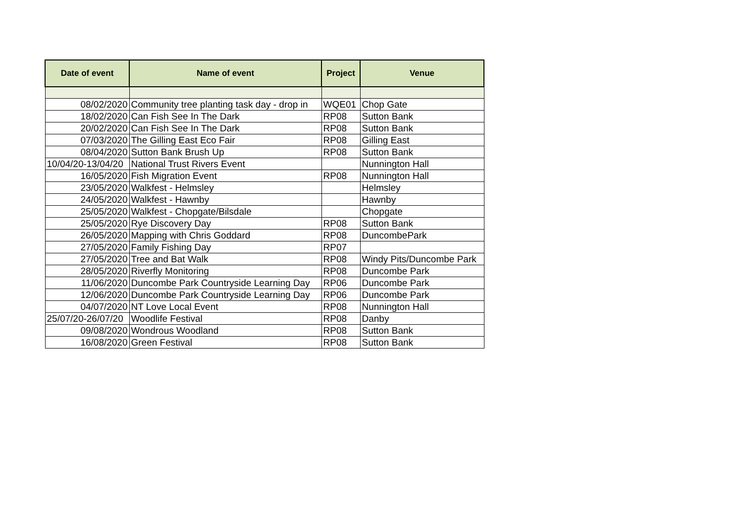| Date of event | Name of event | Project | Venue |
| --- | --- | --- | --- |
| 08/02/2020 | Community tree planting task day - drop in | WQE01 | Chop Gate |
| 18/02/2020 | Can Fish See In The Dark | RP08 | Sutton Bank |
| 20/02/2020 | Can Fish See In The Dark | RP08 | Sutton Bank |
| 07/03/2020 | The Gilling East Eco Fair | RP08 | Gilling East |
| 08/04/2020 | Sutton Bank Brush Up | RP08 | Sutton Bank |
| 10/04/20-13/04/20 | National Trust Rivers Event | | Nunnington Hall |
| 16/05/2020 | Fish Migration Event | RP08 | Nunnington Hall |
| 23/05/2020 | Walkfest - Helmsley | | Helmsley |
| 24/05/2020 | Walkfest - Hawnby | | Hawnby |
| 25/05/2020 | Walkfest - Chopgate/Bilsdale | | Chopgate |
| 25/05/2020 | Rye Discovery Day | RP08 | Sutton Bank |
| 26/05/2020 | Mapping with Chris Goddard | RP08 | DuncombePark |
| 27/05/2020 | Family Fishing Day | RP07 | |
| 27/05/2020 | Tree and Bat Walk | RP08 | Windy Pits/Duncombe Park |
| 28/05/2020 | Riverfly Monitoring | RP08 | Duncombe Park |
| 11/06/2020 | Duncombe Park Countryside Learning Day | RP06 | Duncombe Park |
| 12/06/2020 | Duncombe Park Countryside Learning Day | RP06 | Duncombe Park |
| 04/07/2020 | NT Love Local Event | RP08 | Nunnington Hall |
| 25/07/20-26/07/20 | Woodlife Festival | RP08 | Danby |
| 09/08/2020 | Wondrous Woodland | RP08 | Sutton Bank |
| 16/08/2020 | Green Festival | RP08 | Sutton Bank |